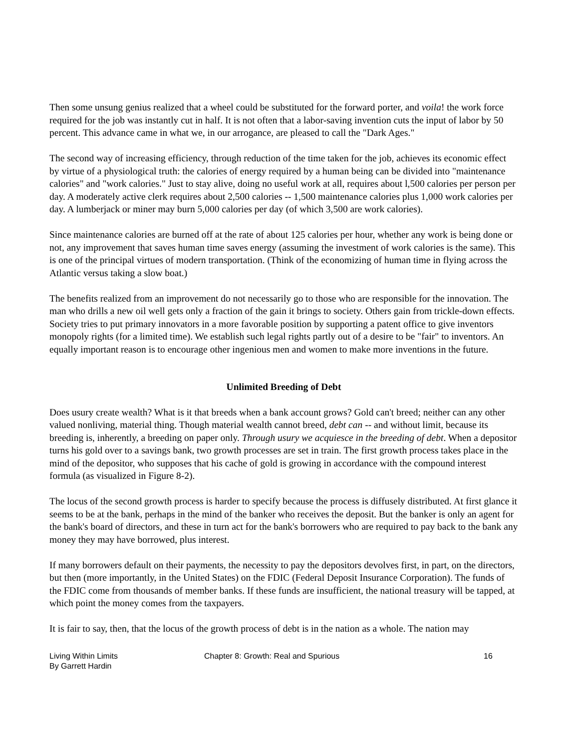Then some unsung genius realized that a wheel could be substituted for the forward porter, and voila! the work force required for the job was instantly cut in half. It is not often that a labor-saving invention cuts the input of labor by 50 percent. This advance came in what we, in our arrogance, are pleased to call the "Dark Ages."
The second way of increasing efficiency, through reduction of the time taken for the job, achieves its economic effect by virtue of a physiological truth: the calories of energy required by a human being can be divided into "maintenance calories" and "work calories." Just to stay alive, doing no useful work at all, requires about l,500 calories per person per day. A moderately active clerk requires about 2,500 calories -- 1,500 maintenance calories plus 1,000 work calories per day. A lumberjack or miner may burn 5,000 calories per day (of which 3,500 are work calories).
Since maintenance calories are burned off at the rate of about 125 calories per hour, whether any work is being done or not, any improvement that saves human time saves energy (assuming the investment of work calories is the same). This is one of the principal virtues of modern transportation. (Think of the economizing of human time in flying across the Atlantic versus taking a slow boat.)
The benefits realized from an improvement do not necessarily go to those who are responsible for the innovation. The man who drills a new oil well gets only a fraction of the gain it brings to society. Others gain from trickle-down effects. Society tries to put primary innovators in a more favorable position by supporting a patent office to give inventors monopoly rights (for a limited time). We establish such legal rights partly out of a desire to be "fair" to inventors. An equally important reason is to encourage other ingenious men and women to make more inventions in the future.
Unlimited Breeding of Debt
Does usury create wealth? What is it that breeds when a bank account grows? Gold can't breed; neither can any other valued nonliving, material thing. Though material wealth cannot breed, debt can -- and without limit, because its breeding is, inherently, a breeding on paper only. Through usury we acquiesce in the breeding of debt. When a depositor turns his gold over to a savings bank, two growth processes are set in train. The first growth process takes place in the mind of the depositor, who supposes that his cache of gold is growing in accordance with the compound interest formula (as visualized in Figure 8-2).
The locus of the second growth process is harder to specify because the process is diffusely distributed. At first glance it seems to be at the bank, perhaps in the mind of the banker who receives the deposit. But the banker is only an agent for the bank's board of directors, and these in turn act for the bank's borrowers who are required to pay back to the bank any money they may have borrowed, plus interest.
If many borrowers default on their payments, the necessity to pay the depositors devolves first, in part, on the directors, but then (more importantly, in the United States) on the FDIC (Federal Deposit Insurance Corporation). The funds of the FDIC come from thousands of member banks. If these funds are insufficient, the national treasury will be tapped, at which point the money comes from the taxpayers.
It is fair to say, then, that the locus of the growth process of debt is in the nation as a whole. The nation may
Living Within Limits
By Garrett Hardin
Chapter 8: Growth: Real and Spurious 16